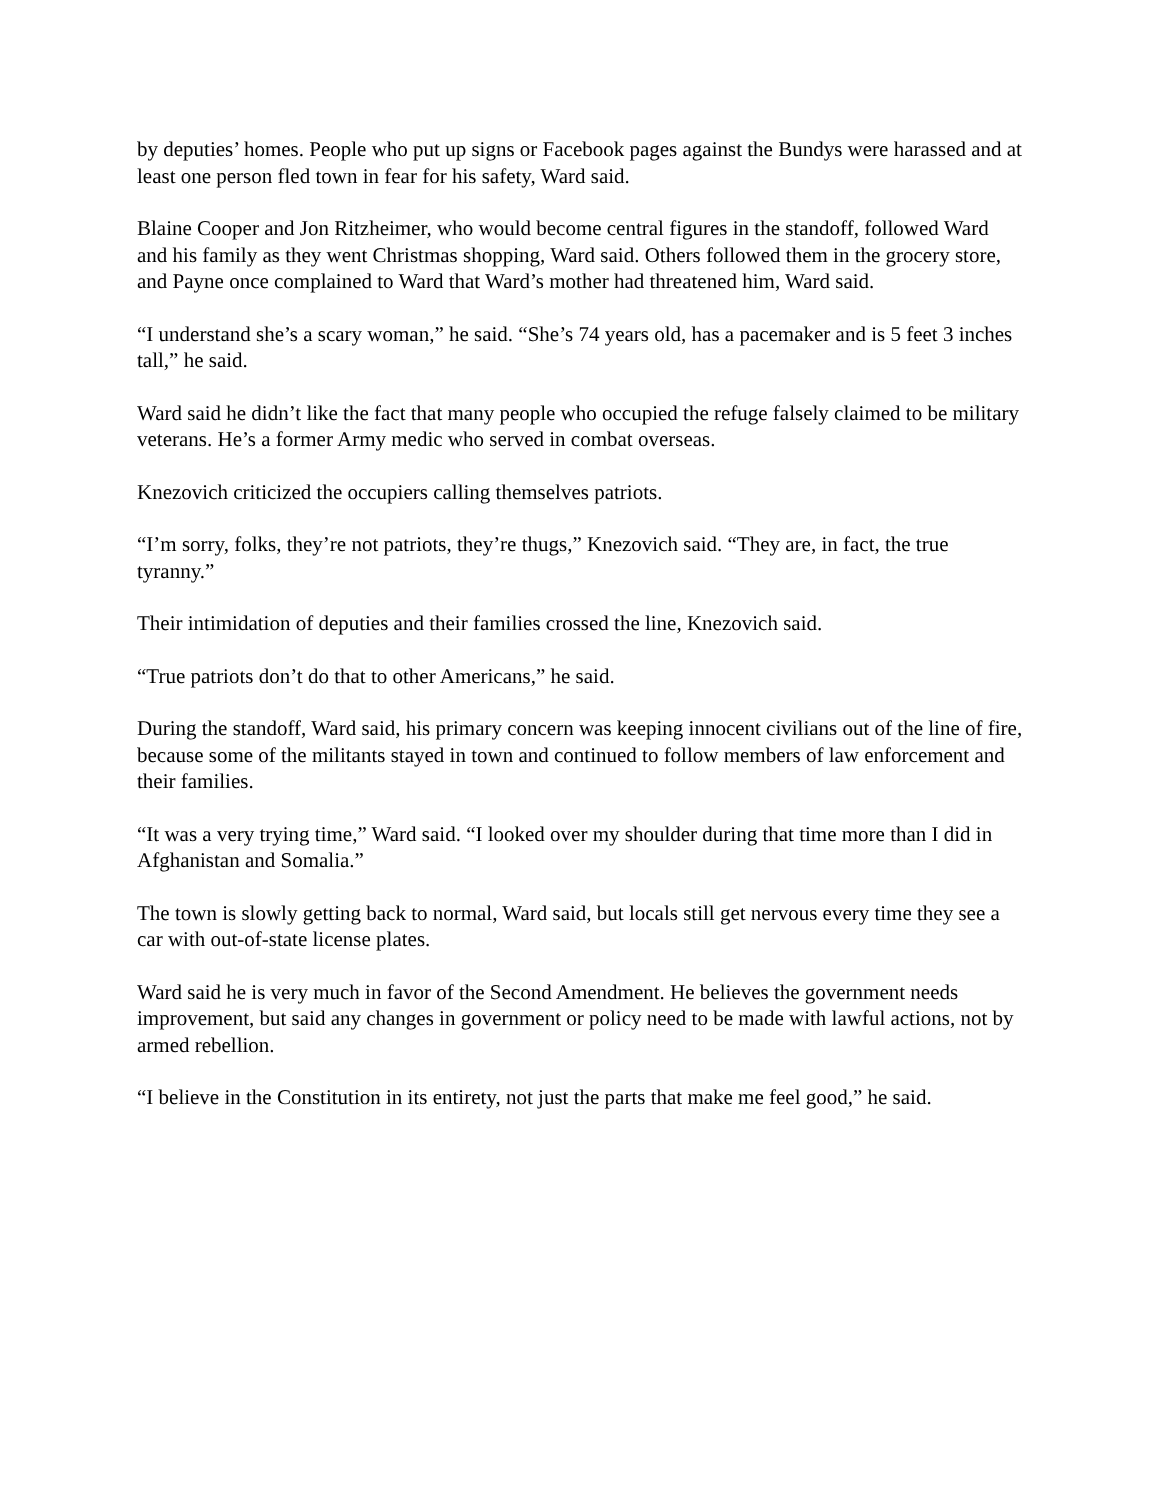by deputies’ homes. People who put up signs or Facebook pages against the Bundys were harassed and at least one person fled town in fear for his safety, Ward said.
Blaine Cooper and Jon Ritzheimer, who would become central figures in the standoff, followed Ward and his family as they went Christmas shopping, Ward said. Others followed them in the grocery store, and Payne once complained to Ward that Ward’s mother had threatened him, Ward said.
“I understand she’s a scary woman,” he said. “She’s 74 years old, has a pacemaker and is 5 feet 3 inches tall,” he said.
Ward said he didn’t like the fact that many people who occupied the refuge falsely claimed to be military veterans. He’s a former Army medic who served in combat overseas.
Knezovich criticized the occupiers calling themselves patriots.
“I’m sorry, folks, they’re not patriots, they’re thugs,” Knezovich said. “They are, in fact, the true tyranny.”
Their intimidation of deputies and their families crossed the line, Knezovich said.
“True patriots don’t do that to other Americans,” he said.
During the standoff, Ward said, his primary concern was keeping innocent civilians out of the line of fire, because some of the militants stayed in town and continued to follow members of law enforcement and their families.
“It was a very trying time,” Ward said. “I looked over my shoulder during that time more than I did in Afghanistan and Somalia.”
The town is slowly getting back to normal, Ward said, but locals still get nervous every time they see a car with out-of-state license plates.
Ward said he is very much in favor of the Second Amendment. He believes the government needs improvement, but said any changes in government or policy need to be made with lawful actions, not by armed rebellion.
“I believe in the Constitution in its entirety, not just the parts that make me feel good,” he said.